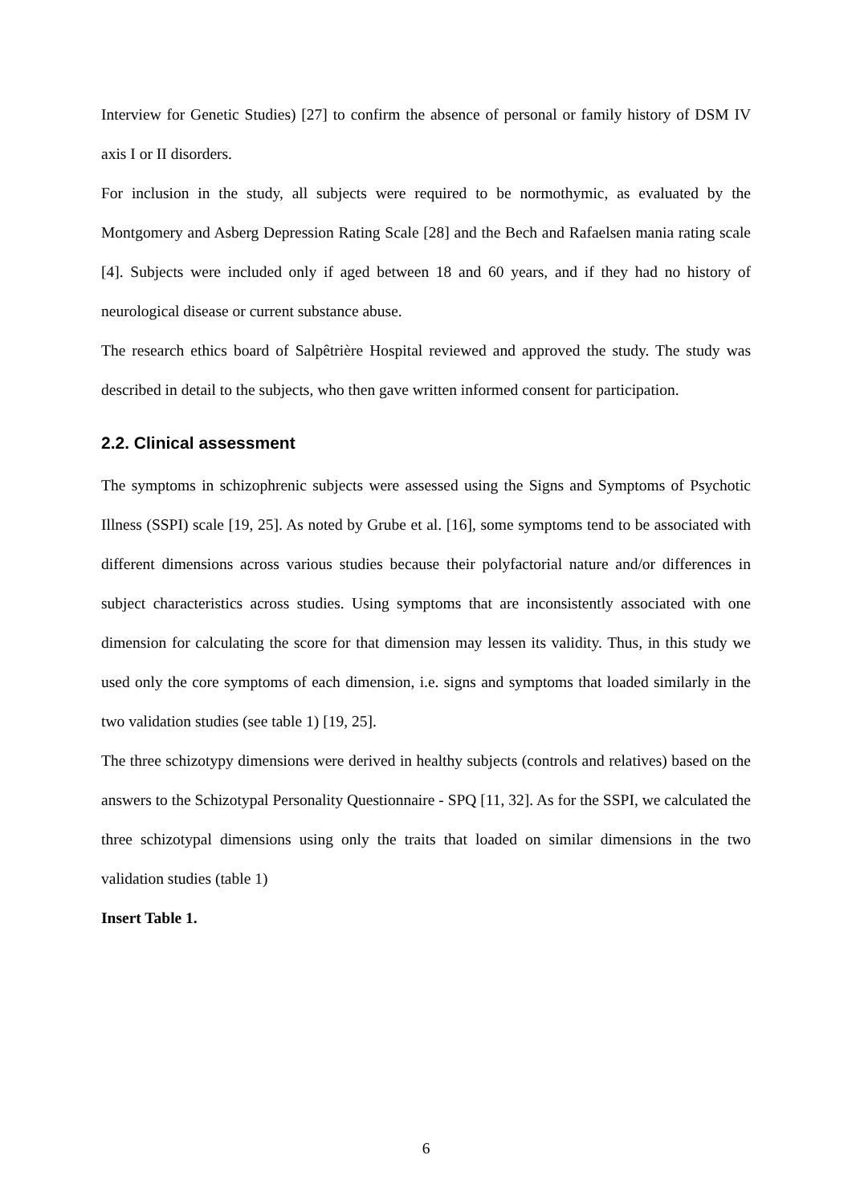Interview for Genetic Studies) [27] to confirm the absence of personal or family history of DSM IV axis I or II disorders.
For inclusion in the study, all subjects were required to be normothymic, as evaluated by the Montgomery and Asberg Depression Rating Scale [28] and the Bech and Rafaelsen mania rating scale [4]. Subjects were included only if aged between 18 and 60 years, and if they had no history of neurological disease or current substance abuse.
The research ethics board of Salpêtrière Hospital reviewed and approved the study. The study was described in detail to the subjects, who then gave written informed consent for participation.
2.2. Clinical assessment
The symptoms in schizophrenic subjects were assessed using the Signs and Symptoms of Psychotic Illness (SSPI) scale [19, 25]. As noted by Grube et al. [16], some symptoms tend to be associated with different dimensions across various studies because their polyfactorial nature and/or differences in subject characteristics across studies. Using symptoms that are inconsistently associated with one dimension for calculating the score for that dimension may lessen its validity. Thus, in this study we used only the core symptoms of each dimension, i.e. signs and symptoms that loaded similarly in the two validation studies (see table 1) [19, 25].
The three schizotypy dimensions were derived in healthy subjects (controls and relatives) based on the answers to the Schizotypal Personality Questionnaire - SPQ [11, 32]. As for the SSPI, we calculated the three schizotypal dimensions using only the traits that loaded on similar dimensions in the two validation studies (table 1)
Insert Table 1.
6